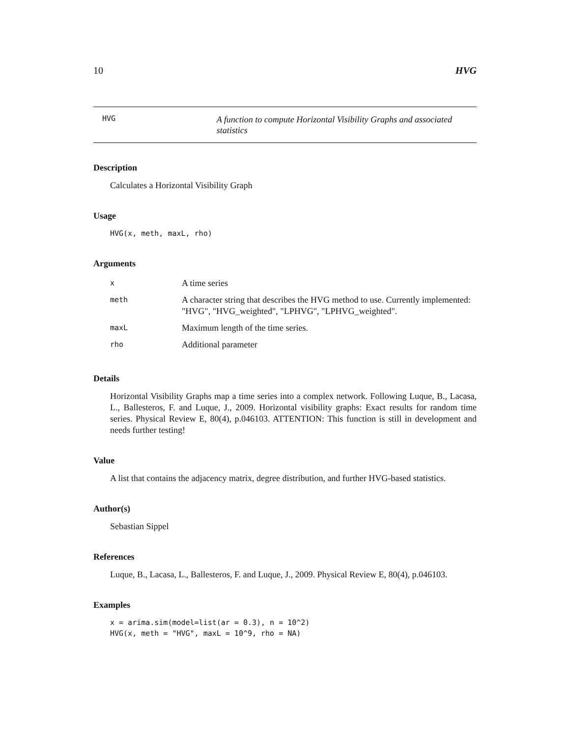10 HVG
HVG
A function to compute Horizontal Visibility Graphs and associated statistics
Description
Calculates a Horizontal Visibility Graph
Usage
HVG(x, meth, maxL, rho)
Arguments
| x | A time series |
| meth | A character string that describes the HVG method to use. Currently implemented: "HVG", "HVG_weighted", "LPHVG", "LPHVG_weighted". |
| maxL | Maximum length of the time series. |
| rho | Additional parameter |
Details
Horizontal Visibility Graphs map a time series into a complex network. Following Luque, B., Lacasa, L., Ballesteros, F. and Luque, J., 2009. Horizontal visibility graphs: Exact results for random time series. Physical Review E, 80(4), p.046103. ATTENTION: This function is still in development and needs further testing!
Value
A list that contains the adjacency matrix, degree distribution, and further HVG-based statistics.
Author(s)
Sebastian Sippel
References
Luque, B., Lacasa, L., Ballesteros, F. and Luque, J., 2009. Physical Review E, 80(4), p.046103.
Examples
x = arima.sim(model=list(ar = 0.3), n = 10^2)
HVG(x, meth = "HVG", maxL = 10^9, rho = NA)